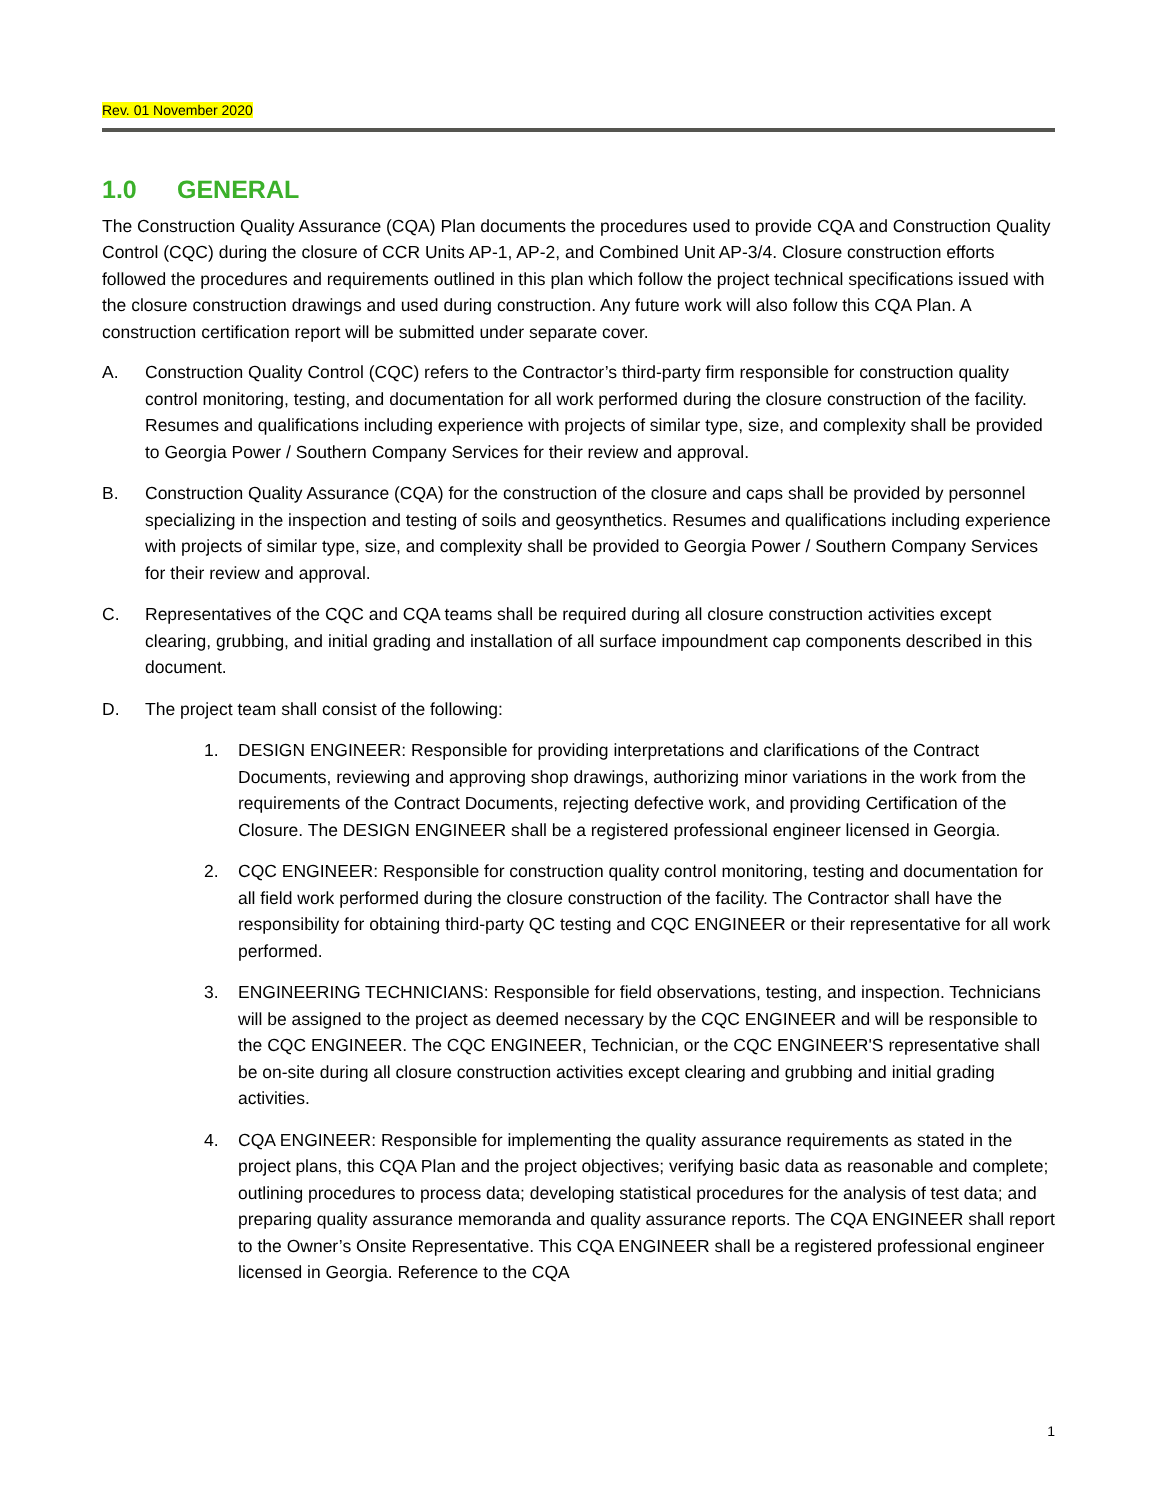Rev. 01 November 2020
1.0 GENERAL
The Construction Quality Assurance (CQA) Plan documents the procedures used to provide CQA and Construction Quality Control (CQC) during the closure of CCR Units AP-1, AP-2, and Combined Unit AP-3/4. Closure construction efforts followed the procedures and requirements outlined in this plan which follow the project technical specifications issued with the closure construction drawings and used during construction. Any future work will also follow this CQA Plan. A construction certification report will be submitted under separate cover.
A. Construction Quality Control (CQC) refers to the Contractor’s third-party firm responsible for construction quality control monitoring, testing, and documentation for all work performed during the closure construction of the facility. Resumes and qualifications including experience with projects of similar type, size, and complexity shall be provided to Georgia Power / Southern Company Services for their review and approval.
B. Construction Quality Assurance (CQA) for the construction of the closure and caps shall be provided by personnel specializing in the inspection and testing of soils and geosynthetics. Resumes and qualifications including experience with projects of similar type, size, and complexity shall be provided to Georgia Power / Southern Company Services for their review and approval.
C. Representatives of the CQC and CQA teams shall be required during all closure construction activities except clearing, grubbing, and initial grading and installation of all surface impoundment cap components described in this document.
D. The project team shall consist of the following:
1. DESIGN ENGINEER: Responsible for providing interpretations and clarifications of the Contract Documents, reviewing and approving shop drawings, authorizing minor variations in the work from the requirements of the Contract Documents, rejecting defective work, and providing Certification of the Closure. The DESIGN ENGINEER shall be a registered professional engineer licensed in Georgia.
2. CQC ENGINEER: Responsible for construction quality control monitoring, testing and documentation for all field work performed during the closure construction of the facility. The Contractor shall have the responsibility for obtaining third-party QC testing and CQC ENGINEER or their representative for all work performed.
3. ENGINEERING TECHNICIANS: Responsible for field observations, testing, and inspection. Technicians will be assigned to the project as deemed necessary by the CQC ENGINEER and will be responsible to the CQC ENGINEER. The CQC ENGINEER, Technician, or the CQC ENGINEER'S representative shall be on-site during all closure construction activities except clearing and grubbing and initial grading activities.
4. CQA ENGINEER: Responsible for implementing the quality assurance requirements as stated in the project plans, this CQA Plan and the project objectives; verifying basic data as reasonable and complete; outlining procedures to process data; developing statistical procedures for the analysis of test data; and preparing quality assurance memoranda and quality assurance reports. The CQA ENGINEER shall report to the Owner’s Onsite Representative. This CQA ENGINEER shall be a registered professional engineer licensed in Georgia. Reference to the CQA
1